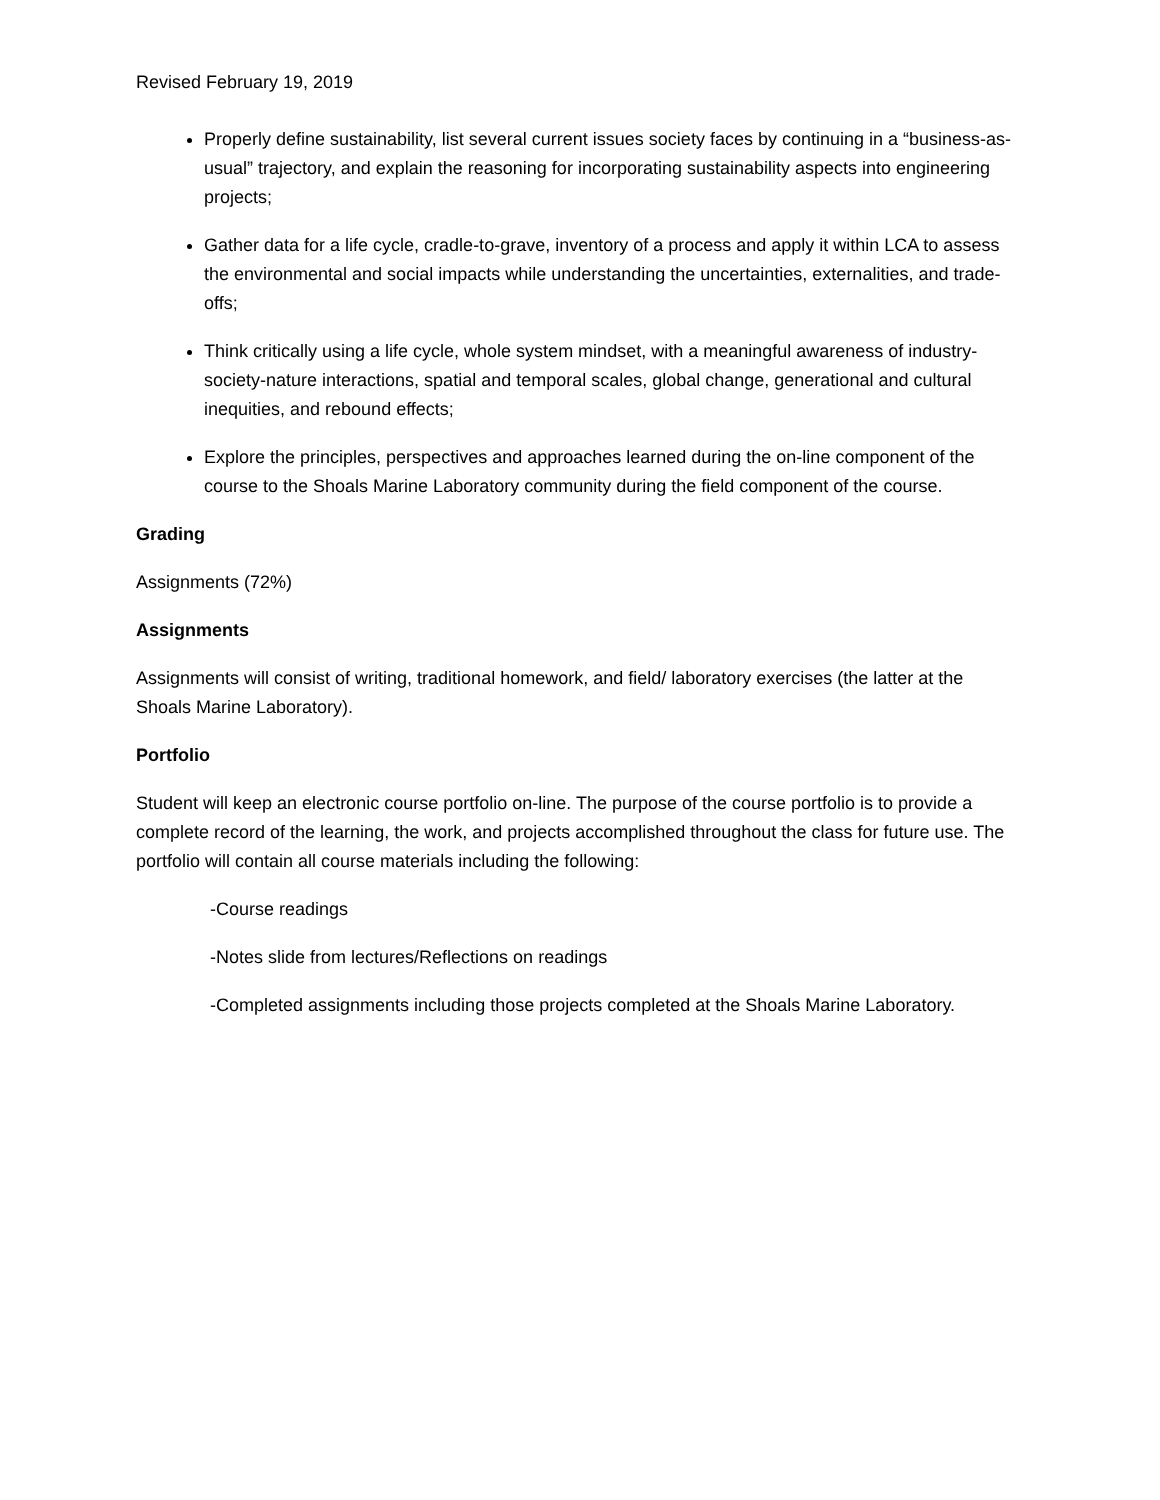Revised February 19, 2019
Properly define sustainability, list several current issues society faces by continuing in a “business-as-usual” trajectory, and explain the reasoning for incorporating sustainability aspects into engineering projects;
Gather data for a life cycle, cradle-to-grave, inventory of a process and apply it within LCA to assess the environmental and social impacts while understanding the uncertainties, externalities, and trade-offs;
Think critically using a life cycle, whole system mindset, with a meaningful awareness of industry-society-nature interactions, spatial and temporal scales, global change, generational and cultural inequities, and rebound effects;
Explore the principles, perspectives and approaches learned during the on-line component of the course to the Shoals Marine Laboratory community during the field component of the course.
Grading
Assignments (72%)
Assignments
Assignments will consist of writing, traditional homework, and field/ laboratory exercises (the latter at the Shoals Marine Laboratory).
Portfolio
Student will keep an electronic course portfolio on-line. The purpose of the course portfolio is to provide a complete record of the learning, the work, and projects accomplished throughout the class for future use. The portfolio will contain all course materials including the following:
-Course readings
-Notes slide from lectures/Reflections on readings
-Completed assignments including those projects completed at the Shoals Marine Laboratory.